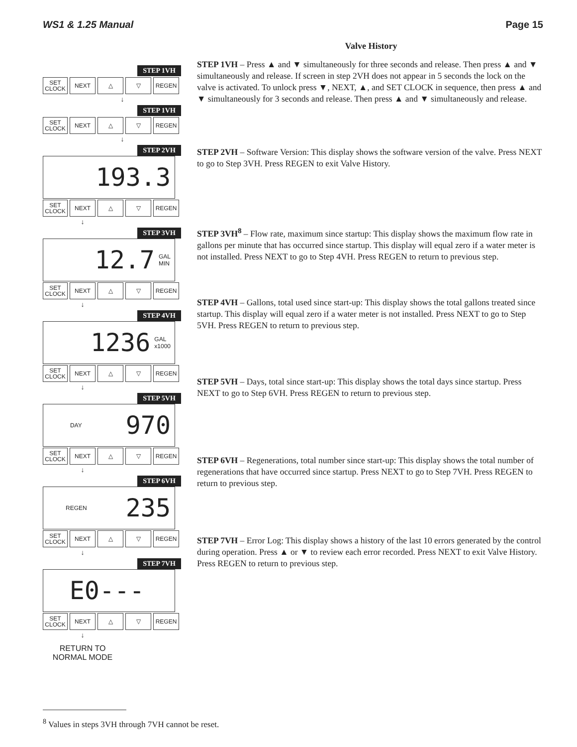WS1 & 1.25 Manual Page 15
STEP 1VH
SET
CLOCK
NEXT △ ▽ REGEN
↓
STEP 1VH
SET
CLOCK
NEXT △ ▽ REGEN
↓
STEP 2VH
193.3
SET
CLOCK
NEXT △ ▽ REGEN
↓
STEP 3VH
12.7 GAL
MIN
SET
CLOCK
NEXT △ ▽ REGEN
↓
STEP 4VH
1236 GAL
x1000
SET
CLOCK
NEXT △ ▽ REGEN
↓
STEP 5VH
DAY 970
SET
CLOCK
NEXT △ ▽ REGEN
↓
STEP 6VH
REGEN 235
SET
CLOCK
NEXT △ ▽ REGEN
↓
STEP 7VH
E0---
SET
CLOCK
NEXT △ ▽ REGEN
↓
RETURN TO
NORMAL MODE
Valve History
STEP 1VH – Press ▲ and ▼ simultaneously for three seconds and release. Then press ▲ and ▼ simultaneously and release. If screen in step 2VH does not appear in 5 seconds the lock on the valve is activated. To unlock press ▼, NEXT, ▲, and SET CLOCK in sequence, then press ▲ and ▼ simultaneously for 3 seconds and release. Then press ▲ and ▼ simultaneously and release.
STEP 2VH – Software Version: This display shows the software version of the valve. Press NEXT to go to Step 3VH. Press REGEN to exit Valve History.
STEP 3VH<sup>8</sup> – Flow rate, maximum since startup: This display shows the maximum flow rate in gallons per minute that has occurred since startup. This display will equal zero if a water meter is not installed. Press NEXT to go to Step 4VH. Press REGEN to return to previous step.
STEP 4VH – Gallons, total used since start-up: This display shows the total gallons treated since startup. This display will equal zero if a water meter is not installed. Press NEXT to go to Step 5VH. Press REGEN to return to previous step.
STEP 5VH – Days, total since start-up: This display shows the total days since startup. Press NEXT to go to Step 6VH. Press REGEN to return to previous step.
STEP 6VH – Regenerations, total number since start-up: This display shows the total number of regenerations that have occurred since startup. Press NEXT to go to Step 7VH. Press REGEN to return to previous step.
STEP 7VH – Error Log: This display shows a history of the last 10 errors generated by the control during operation. Press ▲ or ▼ to review each error recorded. Press NEXT to exit Valve History. Press REGEN to return to previous step.
<sup>8</sup> Values in steps 3VH through 7VH cannot be reset.